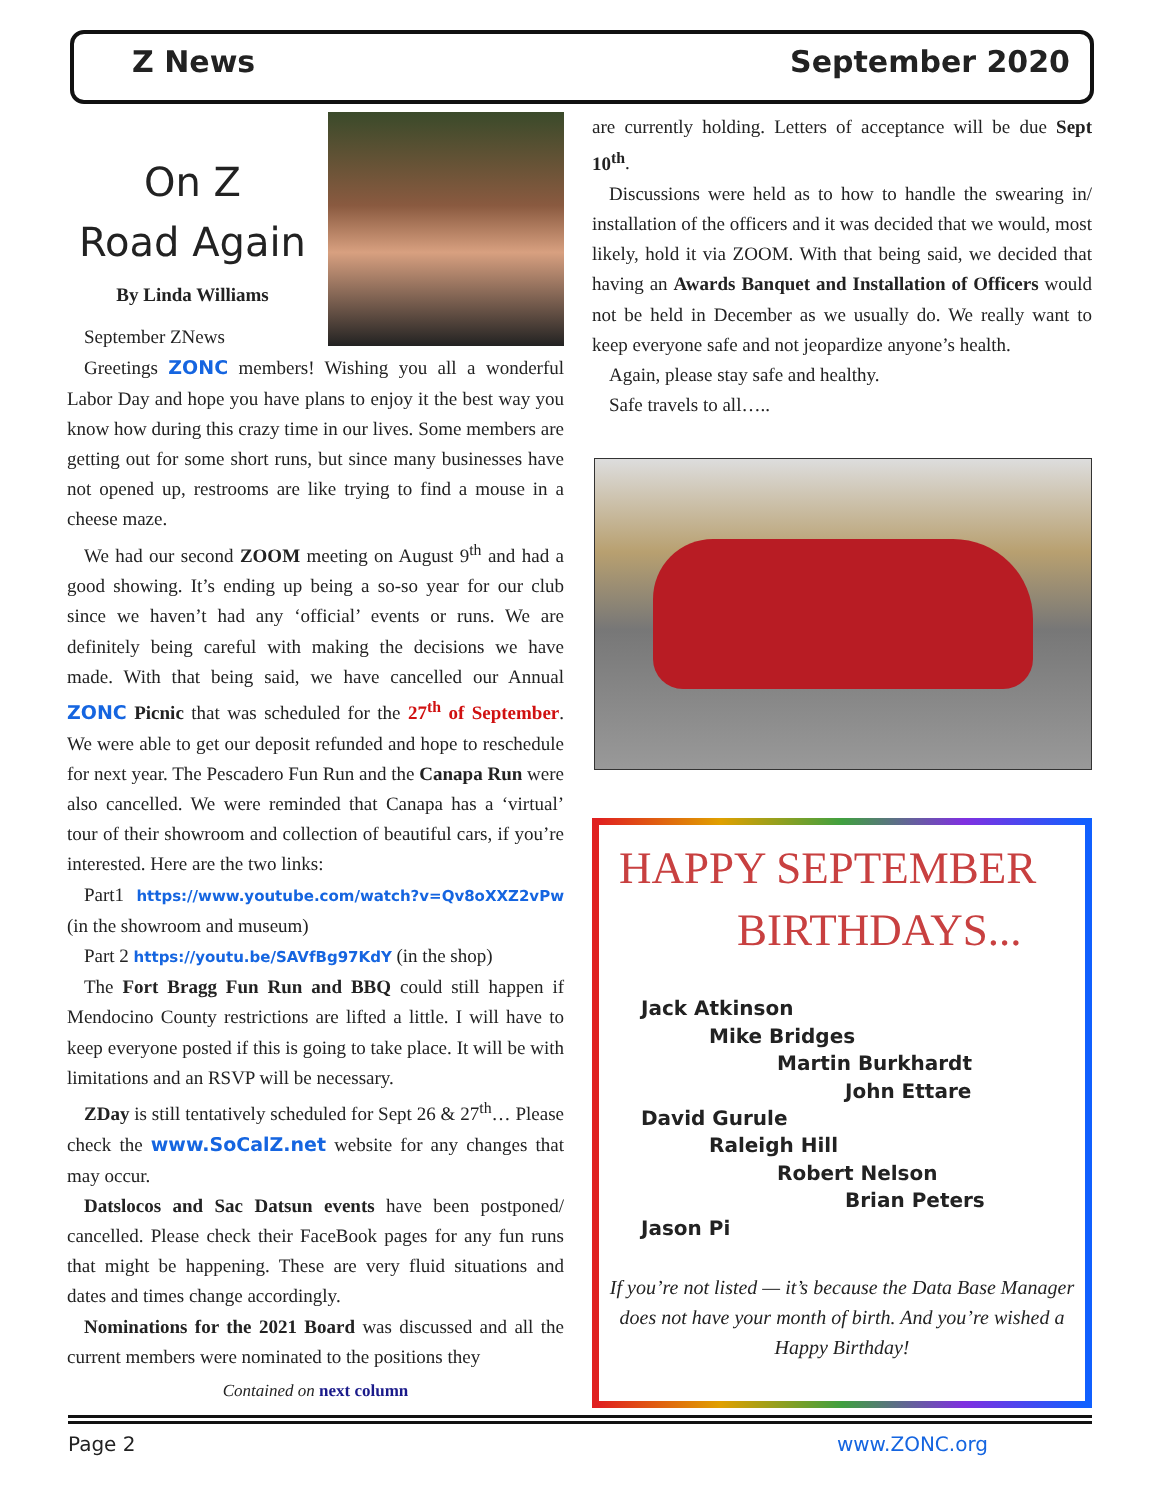Z News September 2020
On Z
Road Again
By Linda Williams
September ZNews
Greetings ZONC members! Wishing you all a wonderful Labor Day and hope you have plans to enjoy it the best way you know how during this crazy time in our lives. Some members are getting out for some short runs, but since many businesses have not opened up, restrooms are like trying to find a mouse in a cheese maze.
We had our second ZOOM meeting on August 9<sup>th</sup> and had a good showing. It’s ending up being a so-so year for our club since we haven’t had any ‘official’ events or runs. We are definitely being careful with making the decisions we have made. With that being said, we have cancelled our Annual ZONC Picnic that was scheduled for the 27<sup>th</sup> of September. We were able to get our deposit refunded and hope to reschedule for next year. The Pescadero Fun Run and the Canapa Run were also cancelled. We were reminded that Canapa has a ‘virtual’ tour of their showroom and collection of beautiful cars, if you’re interested. Here are the two links:
Part1 https://www.youtube.com/watch?v=Qv8oXXZ2vPw (in the showroom and museum)
Part 2 https://youtu.be/SAVfBg97KdY (in the shop)
The Fort Bragg Fun Run and BBQ could still happen if Mendocino County restrictions are lifted a little. I will have to keep everyone posted if this is going to take place. It will be with limitations and an RSVP will be necessary.
ZDay is still tentatively scheduled for Sept 26 & 27<sup>th</sup>… Please check the www.SoCalZ.net website for any changes that may occur.
Datslocos and Sac Datsun events have been postponed/ cancelled. Please check their FaceBook pages for any fun runs that might be happening. These are very fluid situations and dates and times change accordingly.
Nominations for the 2021 Board was discussed and all the current members were nominated to the positions they
Contained on next column
are currently holding. Letters of acceptance will be due Sept 10<sup>th</sup>.
Discussions were held as to how to handle the swearing in/ installation of the officers and it was decided that we would, most likely, hold it via ZOOM. With that being said, we decided that having an Awards Banquet and Installation of Officers would not be held in December as we usually do. We really want to keep everyone safe and not jeopardize anyone’s health.
Again, please stay safe and healthy.
Safe travels to all…..
HAPPY SEPTEMBER
BIRTHDAYS...
Jack Atkinson
Mike Bridges
Martin Burkhardt
John Ettare
David Gurule
Raleigh Hill
Robert Nelson
Brian Peters
Jason Pi
If you’re not listed — it’s because the Data Base Manager does not have your month of birth. And you’re wished a Happy Birthday!
Page 2 www.ZONC.org